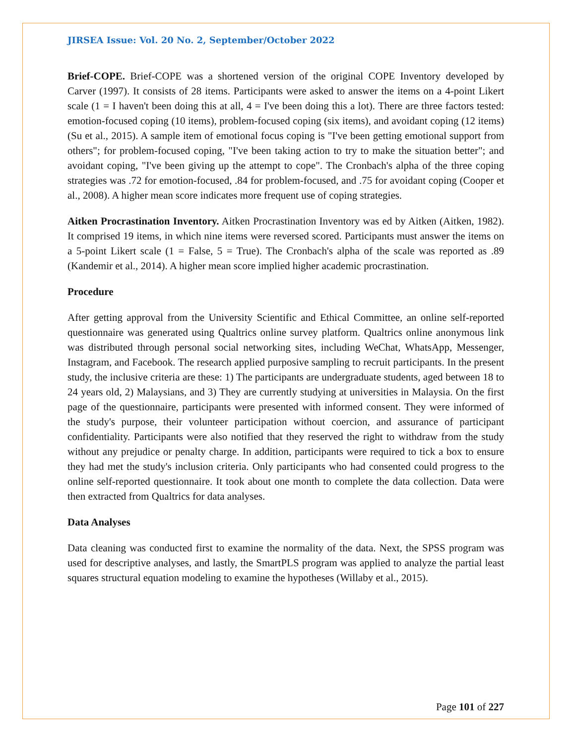JIRSEA Issue: Vol. 20 No. 2, September/October 2022
Brief-COPE. Brief-COPE was a shortened version of the original COPE Inventory developed by Carver (1997). It consists of 28 items. Participants were asked to answer the items on a 4-point Likert scale (1 = I haven't been doing this at all, 4 = I've been doing this a lot). There are three factors tested: emotion-focused coping (10 items), problem-focused coping (six items), and avoidant coping (12 items) (Su et al., 2015). A sample item of emotional focus coping is "I've been getting emotional support from others"; for problem-focused coping, "I've been taking action to try to make the situation better"; and avoidant coping, "I've been giving up the attempt to cope". The Cronbach's alpha of the three coping strategies was .72 for emotion-focused, .84 for problem-focused, and .75 for avoidant coping (Cooper et al., 2008). A higher mean score indicates more frequent use of coping strategies.
Aitken Procrastination Inventory. Aitken Procrastination Inventory was ed by Aitken (Aitken, 1982). It comprised 19 items, in which nine items were reversed scored. Participants must answer the items on a 5-point Likert scale (1 = False, 5 = True). The Cronbach's alpha of the scale was reported as .89 (Kandemir et al., 2014). A higher mean score implied higher academic procrastination.
Procedure
After getting approval from the University Scientific and Ethical Committee, an online self-reported questionnaire was generated using Qualtrics online survey platform. Qualtrics online anonymous link was distributed through personal social networking sites, including WeChat, WhatsApp, Messenger, Instagram, and Facebook. The research applied purposive sampling to recruit participants. In the present study, the inclusive criteria are these: 1) The participants are undergraduate students, aged between 18 to 24 years old, 2) Malaysians, and 3) They are currently studying at universities in Malaysia. On the first page of the questionnaire, participants were presented with informed consent. They were informed of the study's purpose, their volunteer participation without coercion, and assurance of participant confidentiality. Participants were also notified that they reserved the right to withdraw from the study without any prejudice or penalty charge. In addition, participants were required to tick a box to ensure they had met the study's inclusion criteria. Only participants who had consented could progress to the online self-reported questionnaire. It took about one month to complete the data collection. Data were then extracted from Qualtrics for data analyses.
Data Analyses
Data cleaning was conducted first to examine the normality of the data. Next, the SPSS program was used for descriptive analyses, and lastly, the SmartPLS program was applied to analyze the partial least squares structural equation modeling to examine the hypotheses (Willaby et al., 2015).
Page 101 of 227